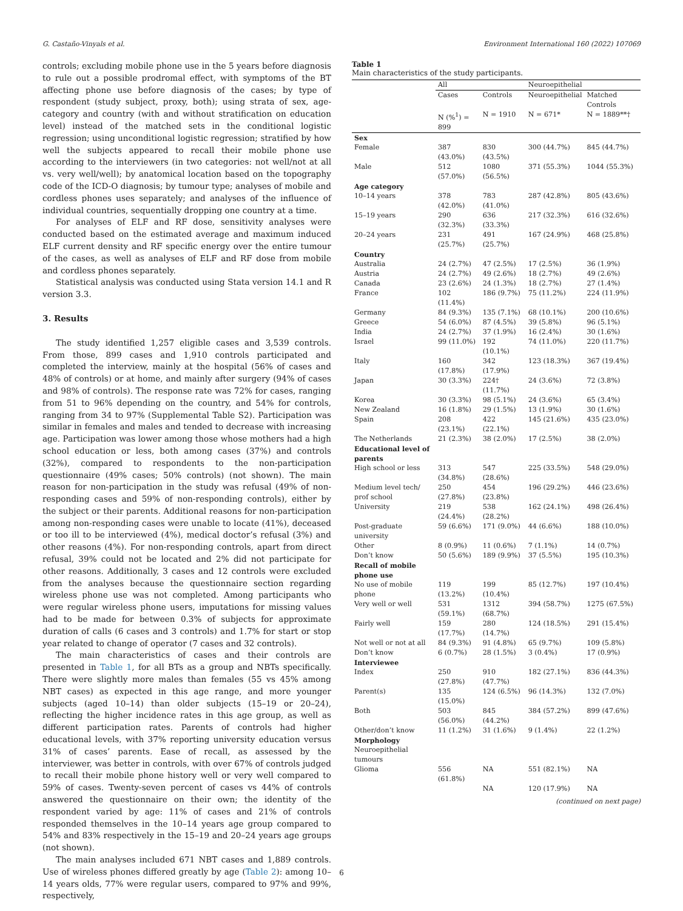G. Castaño-Vinyals et al. Environment International 160 (2022) 107069
controls; excluding mobile phone use in the 5 years before diagnosis to rule out a possible prodromal effect, with symptoms of the BT affecting phone use before diagnosis of the cases; by type of respondent (study subject, proxy, both); using strata of sex, age-category and country (with and without stratification on education level) instead of the matched sets in the conditional logistic regression; using unconditional logistic regression; stratified by how well the subjects appeared to recall their mobile phone use according to the interviewers (in two categories: not well/not at all vs. very well/well); by anatomical location based on the topography code of the ICD-O diagnosis; by tumour type; analyses of mobile and cordless phones uses separately; and analyses of the influence of individual countries, sequentially dropping one country at a time.
For analyses of ELF and RF dose, sensitivity analyses were conducted based on the estimated average and maximum induced ELF current density and RF specific energy over the entire tumour of the cases, as well as analyses of ELF and RF dose from mobile and cordless phones separately.
Statistical analysis was conducted using Stata version 14.1 and R version 3.3.
3. Results
The study identified 1,257 eligible cases and 3,539 controls. From those, 899 cases and 1,910 controls participated and completed the interview, mainly at the hospital (56% of cases and 48% of controls) or at home, and mainly after surgery (94% of cases and 98% of controls). The response rate was 72% for cases, ranging from 51 to 96% depending on the country, and 54% for controls, ranging from 34 to 97% (Supplemental Table S2). Participation was similar in females and males and tended to decrease with increasing age. Participation was lower among those whose mothers had a high school education or less, both among cases (37%) and controls (32%), compared to respondents to the non-participation questionnaire (49% cases; 50% controls) (not shown). The main reason for non-participation in the study was refusal (49% of non-responding cases and 59% of non-responding controls), either by the subject or their parents. Additional reasons for non-participation among non-responding cases were unable to locate (41%), deceased or too ill to be interviewed (4%), medical doctor’s refusal (3%) and other reasons (4%). For non-responding controls, apart from direct refusal, 39% could not be located and 2% did not participate for other reasons. Additionally, 3 cases and 12 controls were excluded from the analyses because the questionnaire section regarding wireless phone use was not completed. Among participants who were regular wireless phone users, imputations for missing values had to be made for between 0.3% of subjects for approximate duration of calls (6 cases and 3 controls) and 1.7% for start or stop year related to change of operator (7 cases and 32 controls).
The main characteristics of cases and their controls are presented in Table 1, for all BTs as a group and NBTs specifically. There were slightly more males than females (55 vs 45% among NBT cases) as expected in this age range, and more younger subjects (aged 10–14) than older subjects (15–19 or 20–24), reflecting the higher incidence rates in this age group, as well as different participation rates. Parents of controls had higher educational levels, with 37% reporting university education versus 31% of cases’ parents. Ease of recall, as assessed by the interviewer, was better in controls, with over 67% of controls judged to recall their mobile phone history well or very well compared to 59% of cases. Twenty-seven percent of cases vs 44% of controls answered the questionnaire on their own; the identity of the respondent varied by age: 11% of cases and 21% of controls responded themselves in the 10–14 years age group compared to 54% and 83% respectively in the 15–19 and 20–24 years age groups (not shown).
The main analyses included 671 NBT cases and 1,889 controls. Use of wireless phones differed greatly by age (Table 2): among 10–14 years olds, 77% were regular users, compared to 97% and 99%, respectively,
Table 1
Main characteristics of the study participants.
| | All | | Neuroepithelial | |
| --- | --- | --- | --- | --- |
| | Cases | Controls | Neuroepithelial | Matched Controls |
| | N (%<sup>1</sup>) = 899 | N = 1910 | N = 671* | N = 1889**† |
| Sex | | | | |
| Female | 387 (43.0%) | 830 (43.5%) | 300 (44.7%) | 845 (44.7%) |
| Male | 512 (57.0%) | 1080 (56.5%) | 371 (55.3%) | 1044 (55.3%) |
| Age category | | | | |
| 10–14 years | 378 (42.0%) | 783 (41.0%) | 287 (42.8%) | 805 (43.6%) |
| 15–19 years | 290 (32.3%) | 636 (33.3%) | 217 (32.3%) | 616 (32.6%) |
| 20–24 years | 231 (25.7%) | 491 (25.7%) | 167 (24.9%) | 468 (25.8%) |
| Country | | | | |
| Australia | 24 (2.7%) | 47 (2.5%) | 17 (2.5%) | 36 (1.9%) |
| Austria | 24 (2.7%) | 49 (2.6%) | 18 (2.7%) | 49 (2.6%) |
| Canada | 23 (2.6%) | 24 (1.3%) | 18 (2.7%) | 27 (1.4%) |
| France | 102 (11.4%) | 186 (9.7%) | 75 (11.2%) | 224 (11.9%) |
| Germany | 84 (9.3%) | 135 (7.1%) | 68 (10.1%) | 200 (10.6%) |
| Greece | 54 (6.0%) | 87 (4.5%) | 39 (5.8%) | 96 (5.1%) |
| India | 24 (2.7%) | 37 (1.9%) | 16 (2.4%) | 30 (1.6%) |
| Israel | 99 (11.0%) | 192 (10.1%) | 74 (11.0%) | 220 (11.7%) |
| Italy | 160 (17.8%) | 342 (17.9%) | 123 (18.3%) | 367 (19.4%) |
| Japan | 30 (3.3%) | 224† (11.7%) | 24 (3.6%) | 72 (3.8%) |
| Korea | 30 (3.3%) | 98 (5.1%) | 24 (3.6%) | 65 (3.4%) |
| New Zealand | 16 (1.8%) | 29 (1.5%) | 13 (1.9%) | 30 (1.6%) |
| Spain | 208 (23.1%) | 422 (22.1%) | 145 (21.6%) | 435 (23.0%) |
| The Netherlands | 21 (2.3%) | 38 (2.0%) | 17 (2.5%) | 38 (2.0%) |
| Educational level of parents | | | | |
| High school or less | 313 (34.8%) | 547 (28.6%) | 225 (33.5%) | 548 (29.0%) |
| Medium level tech/ prof school | 250 (27.8%) | 454 (23.8%) | 196 (29.2%) | 446 (23.6%) |
| University | 219 (24.4%) | 538 (28.2%) | 162 (24.1%) | 498 (26.4%) |
| Post-graduate university | 59 (6.6%) | 171 (9.0%) | 44 (6.6%) | 188 (10.0%) |
| Other | 8 (0.9%) | 11 (0.6%) | 7 (1.1%) | 14 (0.7%) |
| Don’t know | 50 (5.6%) | 189 (9.9%) | 37 (5.5%) | 195 (10.3%) |
| Recall of mobile phone use | | | | |
| No use of mobile phone | 119 (13.2%) | 199 (10.4%) | 85 (12.7%) | 197 (10.4%) |
| Very well or well | 531 (59.1%) | 1312 (68.7%) | 394 (58.7%) | 1275 (67.5%) |
| Fairly well | 159 (17.7%) | 280 (14.7%) | 124 (18.5%) | 291 (15.4%) |
| Not well or not at all | 84 (9.3%) | 91 (4.8%) | 65 (9.7%) | 109 (5.8%) |
| Don’t know | 6 (0.7%) | 28 (1.5%) | 3 (0.4%) | 17 (0.9%) |
| Interviewee | | | | |
| Index | 250 (27.8%) | 910 (47.7%) | 182 (27.1%) | 836 (44.3%) |
| Parent(s) | 135 (15.0%) | 124 (6.5%) | 96 (14.3%) | 132 (7.0%) |
| Both | 503 (56.0%) | 845 (44.2%) | 384 (57.2%) | 899 (47.6%) |
| Other/don’t know | 11 (1.2%) | 31 (1.6%) | 9 (1.4%) | 22 (1.2%) |
| Morphology | | | | |
| Neuroepithelial tumours | | | | |
| Glioma | 556 (61.8%) | NA | 551 (82.1%) | NA |
| | | NA | 120 (17.9%) | NA |
(continued on next page)
6